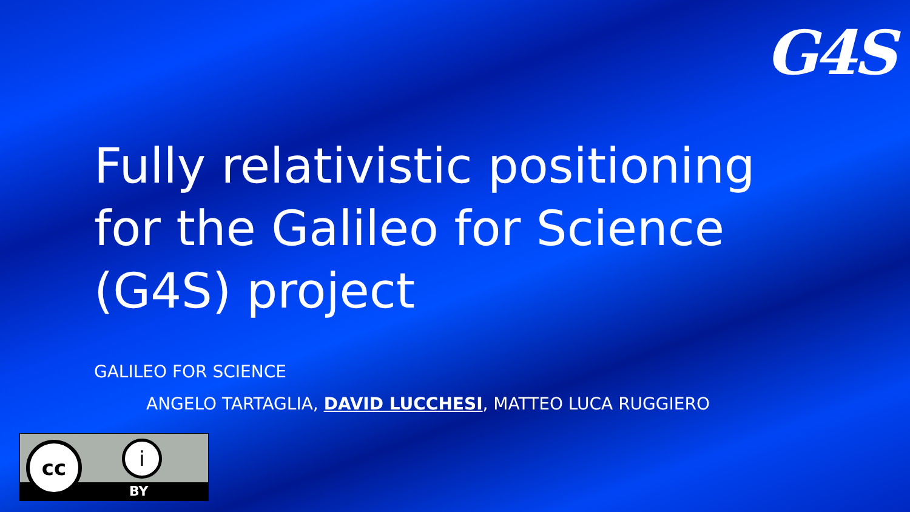G4S
Fully relativistic positioning for the Galileo for Science (G4S) project
GALILEO FOR SCIENCE
ANGELO TARTAGLIA, DAVID LUCCHESI, MATTEO LUCA RUGGIERO
cc i
BY